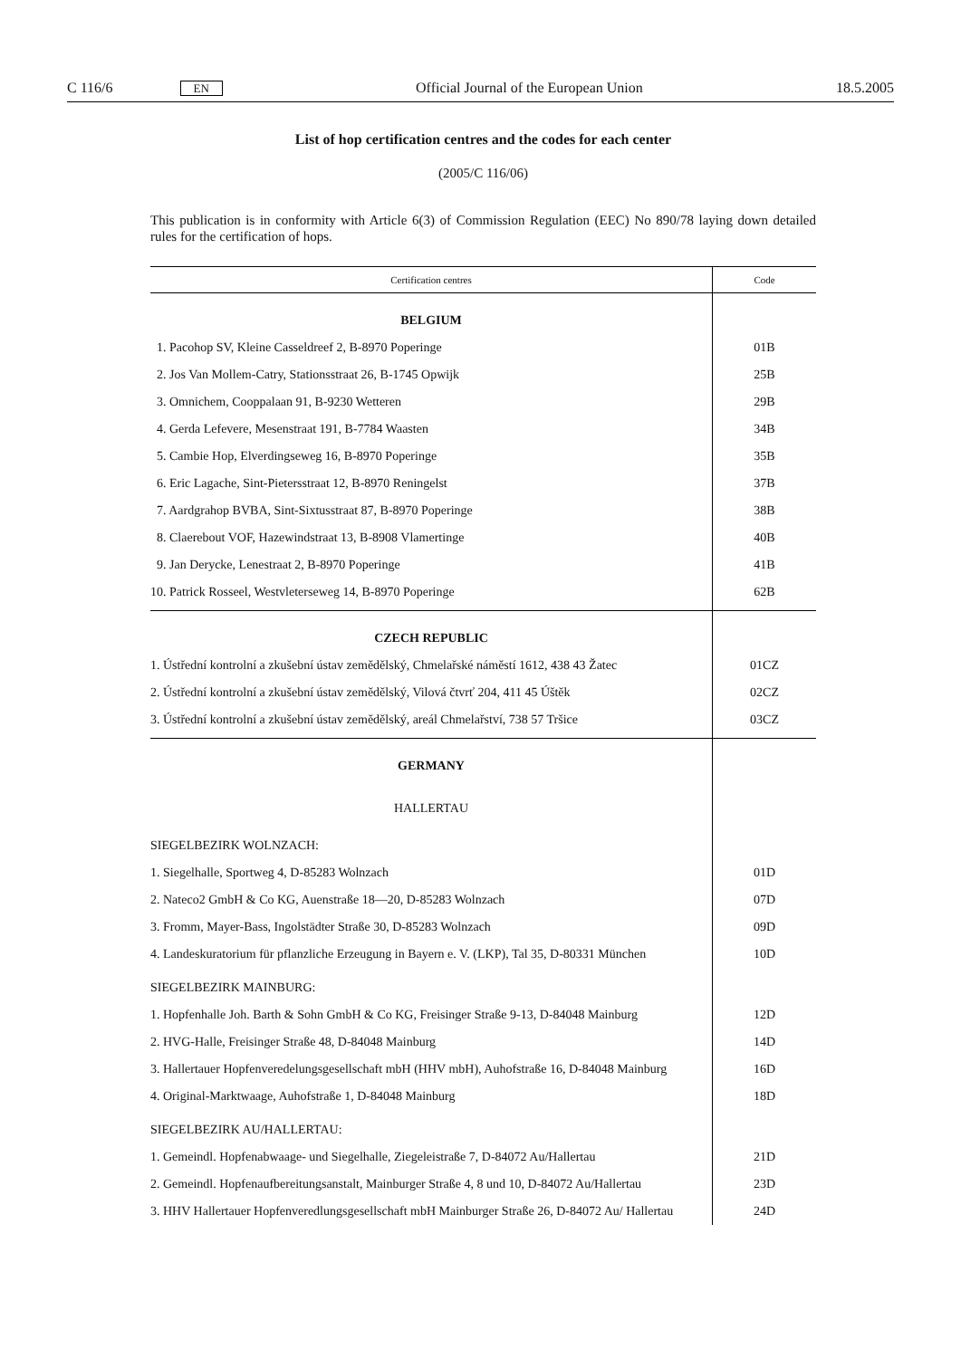C 116/6 EN Official Journal of the European Union 18.5.2005
List of hop certification centres and the codes for each center
(2005/C 116/06)
This publication is in conformity with Article 6(3) of Commission Regulation (EEC) No 890/78 laying down detailed rules for the certification of hops.
| Certification centres | Code |
| --- | --- |
| BELGIUM | |
| 1. Pacohop SV, Kleine Casseldreef 2, B-8970 Poperinge | 01B |
| 2. Jos Van Mollem-Catry, Stationsstraat 26, B-1745 Opwijk | 25B |
| 3. Omnichem, Cooppalaan 91, B-9230 Wetteren | 29B |
| 4. Gerda Lefevere, Mesenstraat 191, B-7784 Waasten | 34B |
| 5. Cambie Hop, Elverdingseweg 16, B-8970 Poperinge | 35B |
| 6. Eric Lagache, Sint-Pietersstraat 12, B-8970 Reningelst | 37B |
| 7. Aardgrahop BVBA, Sint-Sixtusstraat 87, B-8970 Poperinge | 38B |
| 8. Claerebout VOF, Hazewindstraat 13, B-8908 Vlamertinge | 40B |
| 9. Jan Derycke, Lenestraat 2, B-8970 Poperinge | 41B |
| 10. Patrick Rosseel, Westvleterseweg 14, B-8970 Poperinge | 62B |
| CZECH REPUBLIC | |
| 1. Ústřední kontrolní a zkušební ústav zemědělský, Chmelařské náměstí 1612, 438 43 Žatec | 01CZ |
| 2. Ústřední kontrolní a zkušební ústav zemědělský, Vilová čtvrť 204, 411 45 Úštěk | 02CZ |
| 3. Ústřední kontrolní a zkušební ústav zemědělský, areál Chmelařství, 738 57 Tršice | 03CZ |
| GERMANY | |
| HALLERTAU | |
| SIEGELBEZIRK WOLNZACH: | |
| 1. Siegelhalle, Sportweg 4, D-85283 Wolnzach | 01D |
| 2. Nateco2 GmbH & Co KG, Auenstraße 18—20, D-85283 Wolnzach | 07D |
| 3. Fromm, Mayer-Bass, Ingolstädter Straße 30, D-85283 Wolnzach | 09D |
| 4. Landeskuratorium für pflanzliche Erzeugung in Bayern e. V. (LKP), Tal 35, D-80331 München | 10D |
| SIEGELBEZIRK MAINBURG: | |
| 1. Hopfenhalle Joh. Barth & Sohn GmbH & Co KG, Freisinger Straße 9-13, D-84048 Mainburg | 12D |
| 2. HVG-Halle, Freisinger Straße 48, D-84048 Mainburg | 14D |
| 3. Hallertauer Hopfenveredelungsgesellschaft mbH (HHV mbH), Auhofstraße 16, D-84048 Mainburg | 16D |
| 4. Original-Marktwaage, Auhofstraße 1, D-84048 Mainburg | 18D |
| SIEGELBEZIRK AU/HALLERTAU: | |
| 1. Gemeindl. Hopfenabwaage- und Siegelhalle, Ziegeleistraße 7, D-84072 Au/Hallertau | 21D |
| 2. Gemeindl. Hopfenaufbereitungsanstalt, Mainburger Straße 4, 8 und 10, D-84072 Au/Hallertau | 23D |
| 3. HHV Hallertauer Hopfenveredlungsgesellschaft mbH Mainburger Straße 26, D-84072 Au/ Hallertau | 24D |